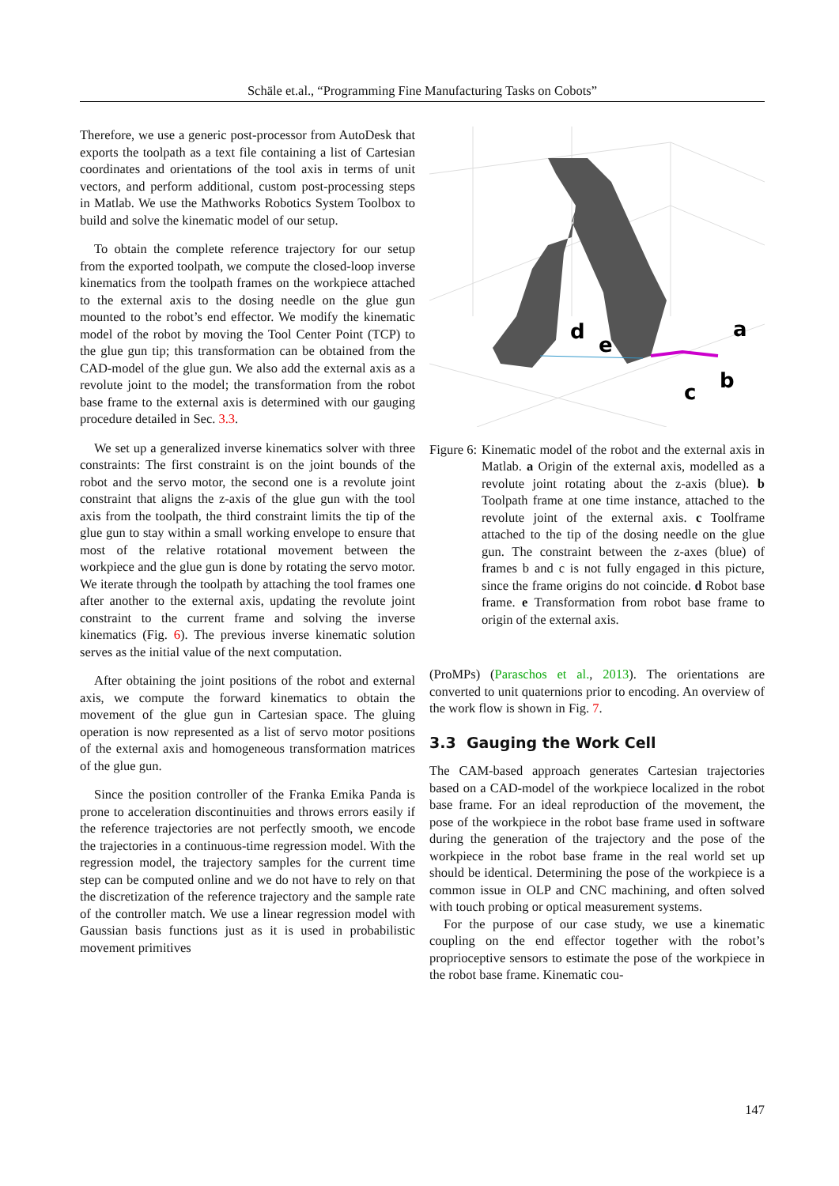Schäle et.al., “Programming Fine Manufacturing Tasks on Cobots”
Therefore, we use a generic post-processor from AutoDesk that exports the toolpath as a text file containing a list of Cartesian coordinates and orientations of the tool axis in terms of unit vectors, and perform additional, custom post-processing steps in Matlab. We use the Mathworks Robotics System Toolbox to build and solve the kinematic model of our setup.
To obtain the complete reference trajectory for our setup from the exported toolpath, we compute the closed-loop inverse kinematics from the toolpath frames on the workpiece attached to the external axis to the dosing needle on the glue gun mounted to the robot’s end effector. We modify the kinematic model of the robot by moving the Tool Center Point (TCP) to the glue gun tip; this transformation can be obtained from the CAD-model of the glue gun. We also add the external axis as a revolute joint to the model; the transformation from the robot base frame to the external axis is determined with our gauging procedure detailed in Sec. 3.3.
We set up a generalized inverse kinematics solver with three constraints: The first constraint is on the joint bounds of the robot and the servo motor, the second one is a revolute joint constraint that aligns the z-axis of the glue gun with the tool axis from the toolpath, the third constraint limits the tip of the glue gun to stay within a small working envelope to ensure that most of the relative rotational movement between the workpiece and the glue gun is done by rotating the servo motor. We iterate through the toolpath by attaching the tool frames one after another to the external axis, updating the revolute joint constraint to the current frame and solving the inverse kinematics (Fig. 6). The previous inverse kinematic solution serves as the initial value of the next computation.
After obtaining the joint positions of the robot and external axis, we compute the forward kinematics to obtain the movement of the glue gun in Cartesian space. The gluing operation is now represented as a list of servo motor positions of the external axis and homogeneous transformation matrices of the glue gun.
Since the position controller of the Franka Emika Panda is prone to acceleration discontinuities and throws errors easily if the reference trajectories are not perfectly smooth, we encode the trajectories in a continuous-time regression model. With the regression model, the trajectory samples for the current time step can be computed online and we do not have to rely on that the discretization of the reference trajectory and the sample rate of the controller match. We use a linear regression model with Gaussian basis functions just as it is used in probabilistic movement primitives
d
e
a
b
c
Figure 6: Kinematic model of the robot and the external axis in Matlab. a Origin of the external axis, modelled as a revolute joint rotating about the z-axis (blue). b Toolpath frame at one time instance, attached to the revolute joint of the external axis. c Toolframe attached to the tip of the dosing needle on the glue gun. The constraint between the z-axes (blue) of frames b and c is not fully engaged in this picture, since the frame origins do not coincide. d Robot base frame. e Transformation from robot base frame to origin of the external axis.
(ProMPs) (Paraschos et al., 2013). The orientations are converted to unit quaternions prior to encoding. An overview of the work flow is shown in Fig. 7.
3.3 Gauging the Work Cell
The CAM-based approach generates Cartesian trajectories based on a CAD-model of the workpiece localized in the robot base frame. For an ideal reproduction of the movement, the pose of the workpiece in the robot base frame used in software during the generation of the trajectory and the pose of the workpiece in the robot base frame in the real world set up should be identical. Determining the pose of the workpiece is a common issue in OLP and CNC machining, and often solved with touch probing or optical measurement systems.
For the purpose of our case study, we use a kinematic coupling on the end effector together with the robot’s proprioceptive sensors to estimate the pose of the workpiece in the robot base frame. Kinematic cou-
147